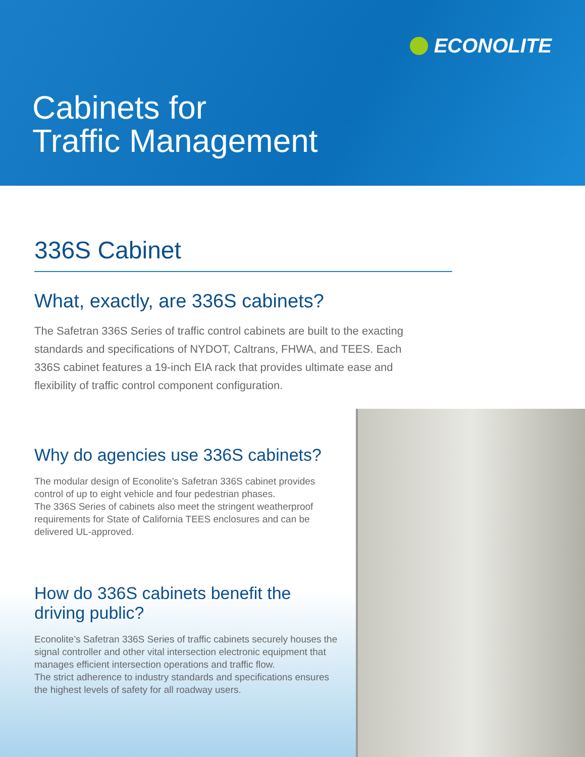ECONOLITE
Cabinets for
Traffic Management
336S Cabinet
What, exactly, are 336S cabinets?
The Safetran 336S Series of traffic control cabinets are built to the exacting standards and specifications of NYDOT, Caltrans, FHWA, and TEES. Each 336S cabinet features a 19-inch EIA rack that provides ultimate ease and flexibility of traffic control component configuration.
Why do agencies use 336S cabinets?
The modular design of Econolite’s Safetran 336S cabinet provides control of up to eight vehicle and four pedestrian phases.
The 336S Series of cabinets also meet the stringent weatherproof requirements for State of California TEES enclosures and can be delivered UL-approved.
How do 336S cabinets benefit the
driving public?
Econolite’s Safetran 336S Series of traffic cabinets securely houses the signal controller and other vital intersection electronic equipment that manages efficient intersection operations and traffic flow.
The strict adherence to industry standards and specifications ensures the highest levels of safety for all roadway users.